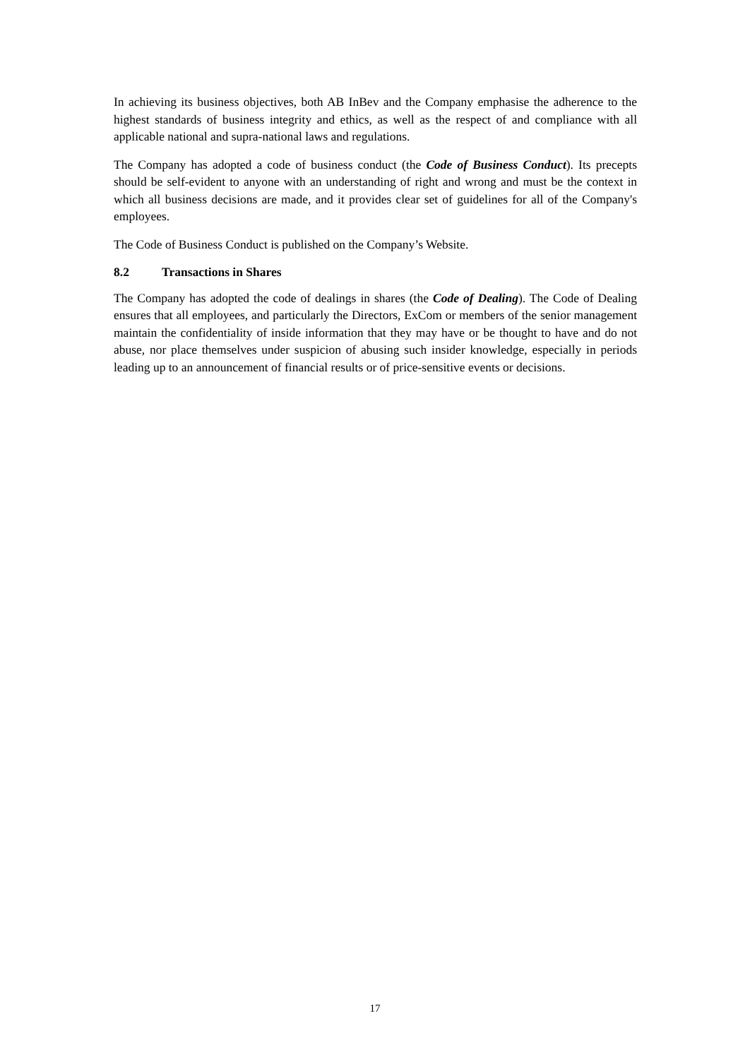In achieving its business objectives, both AB InBev and the Company emphasise the adherence to the highest standards of business integrity and ethics, as well as the respect of and compliance with all applicable national and supra-national laws and regulations.
The Company has adopted a code of business conduct (the Code of Business Conduct). Its precepts should be self-evident to anyone with an understanding of right and wrong and must be the context in which all business decisions are made, and it provides clear set of guidelines for all of the Company's employees.
The Code of Business Conduct is published on the Company’s Website.
8.2 Transactions in Shares
The Company has adopted the code of dealings in shares (the Code of Dealing). The Code of Dealing ensures that all employees, and particularly the Directors, ExCom or members of the senior management maintain the confidentiality of inside information that they may have or be thought to have and do not abuse, nor place themselves under suspicion of abusing such insider knowledge, especially in periods leading up to an announcement of financial results or of price-sensitive events or decisions.
17